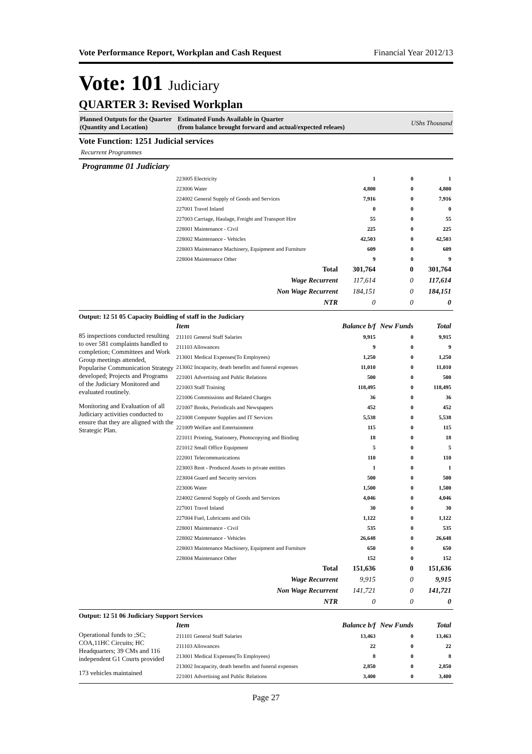Vote Performance Report, Workplan and Cash Request Financial Year 2012/13
Vote: 101 Judiciary
QUARTER 3: Revised Workplan
Planned Outputs for the Quarter
(Quantity and Location)
Estimated Funds Available in Quarter
(from balance brought forward and actual/expected releaes)
UShs Thousand
Vote Function: 1251 Judicial services
Recurrent Programmes
Programme 01 Judiciary
| 223005 Electricity | 1 | 0 | 1 |
| 223006 Water | 4,800 | 0 | 4,800 |
| 224002 General Supply of Goods and Services | 7,916 | 0 | 7,916 |
| 227001 Travel Inland | 0 | 0 | 0 |
| 227003 Carriage, Haulage, Freight and Transport Hire | 55 | 0 | 55 |
| 228001 Maintenance - Civil | 225 | 0 | 225 |
| 228002 Maintenance - Vehicles | 42,503 | 0 | 42,503 |
| 228003 Maintenance Machinery, Equipment and Furniture | 609 | 0 | 609 |
| 228004 Maintenance Other | 9 | 0 | 9 |
| Total | 301,764 | 0 | 301,764 |
| Wage Recurrent | 117,614 | 0 | 117,614 |
| Non Wage Recurrent | 184,151 | 0 | 184,151 |
| NTR | 0 | 0 | 0 |
Output: 12 51 05 Capacity Buidling of staff in the Judiciary
85 inspections conducted resulting to over 581 complaints handled to completion; Committees and Work Group meetings attended, Popularise Communication Strategy developed; Projects and Programs of the Judiciary Monitored and evaluated routinely.
Monitoring and Evaluation of all Judiciary activities conducted to ensure that they are aligned with the Strategic Plan.
| Item | Balance b/f | New Funds | Total |
| 211101 General Staff Salaries | 9,915 | 0 | 9,915 |
| 211103 Allowances | 9 | 0 | 9 |
| 213001 Medical Expenses(To Employees) | 1,250 | 0 | 1,250 |
| 213002 Incapacity, death benefits and funeral expenses | 11,010 | 0 | 11,010 |
| 221001 Advertising and Public Relations | 500 | 0 | 500 |
| 221003 Staff Training | 118,495 | 0 | 118,495 |
| 221006 Commissions and Related Charges | 36 | 0 | 36 |
| 221007 Books, Periodicals and Newspapers | 452 | 0 | 452 |
| 221008 Computer Supplies and IT Services | 5,538 | 0 | 5,538 |
| 221009 Welfare and Entertainment | 115 | 0 | 115 |
| 221011 Printing, Stationery, Photocopying and Binding | 18 | 0 | 18 |
| 221012 Small Office Equipment | 5 | 0 | 5 |
| 222001 Telecommunications | 110 | 0 | 110 |
| 223003 Rent - Produced Assets to private entities | 1 | 0 | 1 |
| 223004 Guard and Security services | 500 | 0 | 500 |
| 223006 Water | 1,500 | 0 | 1,500 |
| 224002 General Supply of Goods and Services | 4,046 | 0 | 4,046 |
| 227001 Travel Inland | 30 | 0 | 30 |
| 227004 Fuel, Lubricants and Oils | 1,122 | 0 | 1,122 |
| 228001 Maintenance - Civil | 535 | 0 | 535 |
| 228002 Maintenance - Vehicles | 26,648 | 0 | 26,648 |
| 228003 Maintenance Machinery, Equipment and Furniture | 650 | 0 | 650 |
| 228004 Maintenance Other | 152 | 0 | 152 |
| Total | 151,636 | 0 | 151,636 |
| Wage Recurrent | 9,915 | 0 | 9,915 |
| Non Wage Recurrent | 141,721 | 0 | 141,721 |
| NTR | 0 | 0 | 0 |
Output: 12 51 06 Judiciary Support Services
Operational funds to ;SC; COA,11HC Circuits; HC Headquarters; 39 CMs and 116 independent G1 Courts provided
173 vehicles maintained
| Item | Balance b/f | New Funds | Total |
| 211101 General Staff Salaries | 13,463 | 0 | 13,463 |
| 211103 Allowances | 22 | 0 | 22 |
| 213001 Medical Expenses(To Employees) | 8 | 0 | 8 |
| 213002 Incapacity, death benefits and funeral expenses | 2,850 | 0 | 2,850 |
| 221001 Advertising and Public Relations | 3,400 | 0 | 3,400 |
Page 27